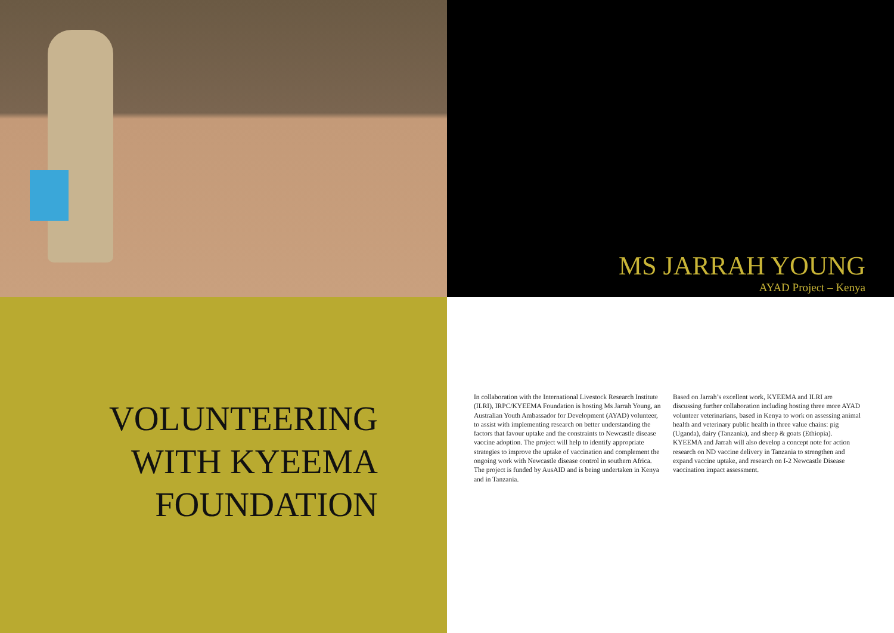MS JARRAH YOUNG
AYAD Project – Kenya
VOLUNTEERING
WITH KYEEMA
FOUNDATION
In collaboration with the International Livestock Research Institute (ILRI), IRPC/KYEEMA Foundation is hosting Ms Jarrah Young, an Australian Youth Ambassador for Development (AYAD) volunteer, to assist with implementing research on better understanding the factors that favour uptake and the constraints to Newcastle disease vaccine adoption. The project will help to identify appropriate strategies to improve the uptake of vaccination and complement the ongoing work with Newcastle disease control in southern Africa. The project is funded by AusAID and is being undertaken in Kenya and in Tanzania.
Based on Jarrah’s excellent work, KYEEMA and ILRI are discussing further collaboration including hosting three more AYAD volunteer veterinarians, based in Kenya to work on assessing animal health and veterinary public health in three value chains: pig (Uganda), dairy (Tanzania), and sheep & goats (Ethiopia). KYEEMA and Jarrah will also develop a concept note for action research on ND vaccine delivery in Tanzania to strengthen and expand vaccine uptake, and research on I-2 Newcastle Disease vaccination impact assessment.